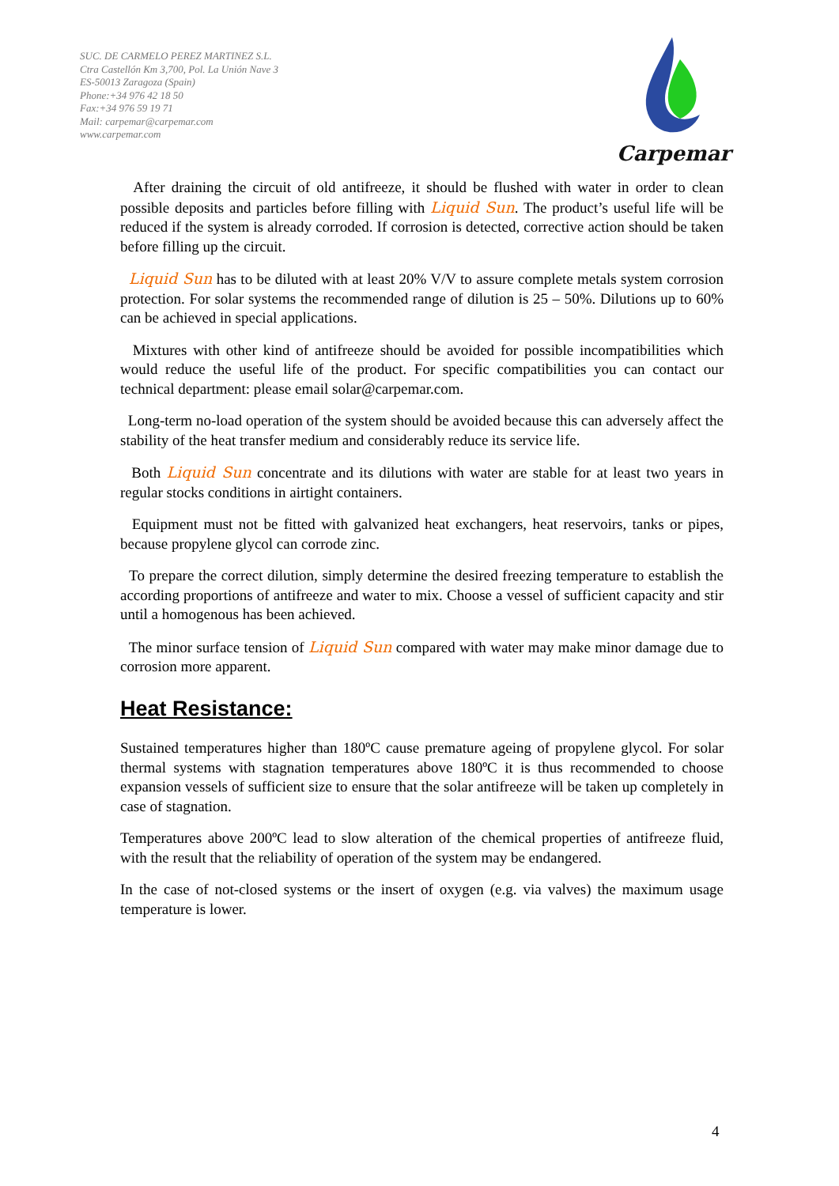SUC. DE CARMELO PEREZ MARTINEZ S.L.
Ctra Castellón Km 3,700, Pol. La Unión Nave 3
ES-50013 Zaragoza (Spain)
Phone:+34 976 42 18 50
Fax:+34 976 59 19 71
Mail: carpemar@carpemar.com
www.carpemar.com
Carpemar
After draining the circuit of old antifreeze, it should be flushed with water in order to clean possible deposits and particles before filling with Liquid Sun. The product’s useful life will be reduced if the system is already corroded. If corrosion is detected, corrective action should be taken before filling up the circuit.
Liquid Sun has to be diluted with at least 20% V/V to assure complete metals system corrosion protection. For solar systems the recommended range of dilution is 25 – 50%. Dilutions up to 60% can be achieved in special applications.
Mixtures with other kind of antifreeze should be avoided for possible incompatibilities which would reduce the useful life of the product. For specific compatibilities you can contact our technical department: please email solar@carpemar.com.
Long-term no-load operation of the system should be avoided because this can adversely affect the stability of the heat transfer medium and considerably reduce its service life.
Both Liquid Sun concentrate and its dilutions with water are stable for at least two years in regular stocks conditions in airtight containers.
Equipment must not be fitted with galvanized heat exchangers, heat reservoirs, tanks or pipes, because propylene glycol can corrode zinc.
To prepare the correct dilution, simply determine the desired freezing temperature to establish the according proportions of antifreeze and water to mix. Choose a vessel of sufficient capacity and stir until a homogenous has been achieved.
The minor surface tension of Liquid Sun compared with water may make minor damage due to corrosion more apparent.
Heat Resistance:
Sustained temperatures higher than 180ºC cause premature ageing of propylene glycol. For solar thermal systems with stagnation temperatures above 180ºC it is thus recommended to choose expansion vessels of sufficient size to ensure that the solar antifreeze will be taken up completely in case of stagnation.
Temperatures above 200ºC lead to slow alteration of the chemical properties of antifreeze fluid, with the result that the reliability of operation of the system may be endangered.
In the case of not-closed systems or the insert of oxygen (e.g. via valves) the maximum usage temperature is lower.
4